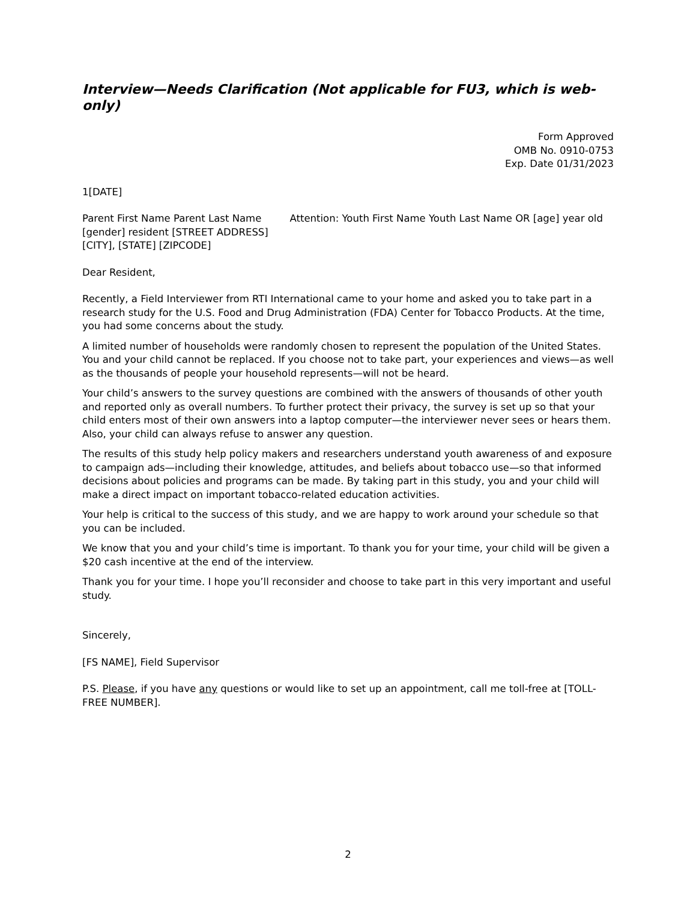Interview—Needs Clarification (Not applicable for FU3, which is web-only)
Form Approved
OMB No. 0910-0753
Exp. Date 01/31/2023
1[DATE]
Parent First Name Parent Last Name Attention: Youth First Name Youth Last Name OR [age] year old [gender] resident [STREET ADDRESS]
[CITY], [STATE] [ZIPCODE]
Dear Resident,
Recently, a Field Interviewer from RTI International came to your home and asked you to take part in a research study for the U.S. Food and Drug Administration (FDA) Center for Tobacco Products. At the time, you had some concerns about the study.
A limited number of households were randomly chosen to represent the population of the United States. You and your child cannot be replaced. If you choose not to take part, your experiences and views—as well as the thousands of people your household represents—will not be heard.
Your child’s answers to the survey questions are combined with the answers of thousands of other youth and reported only as overall numbers. To further protect their privacy, the survey is set up so that your child enters most of their own answers into a laptop computer—the interviewer never sees or hears them. Also, your child can always refuse to answer any question.
The results of this study help policy makers and researchers understand youth awareness of and exposure to campaign ads—including their knowledge, attitudes, and beliefs about tobacco use—so that informed decisions about policies and programs can be made. By taking part in this study, you and your child will make a direct impact on important tobacco-related education activities.
Your help is critical to the success of this study, and we are happy to work around your schedule so that you can be included.
We know that you and your child’s time is important. To thank you for your time, your child will be given a $20 cash incentive at the end of the interview.
Thank you for your time. I hope you’ll reconsider and choose to take part in this very important and useful study.
Sincerely,
[FS NAME], Field Supervisor
P.S. Please, if you have any questions or would like to set up an appointment, call me toll-free at [TOLL-FREE NUMBER].
2